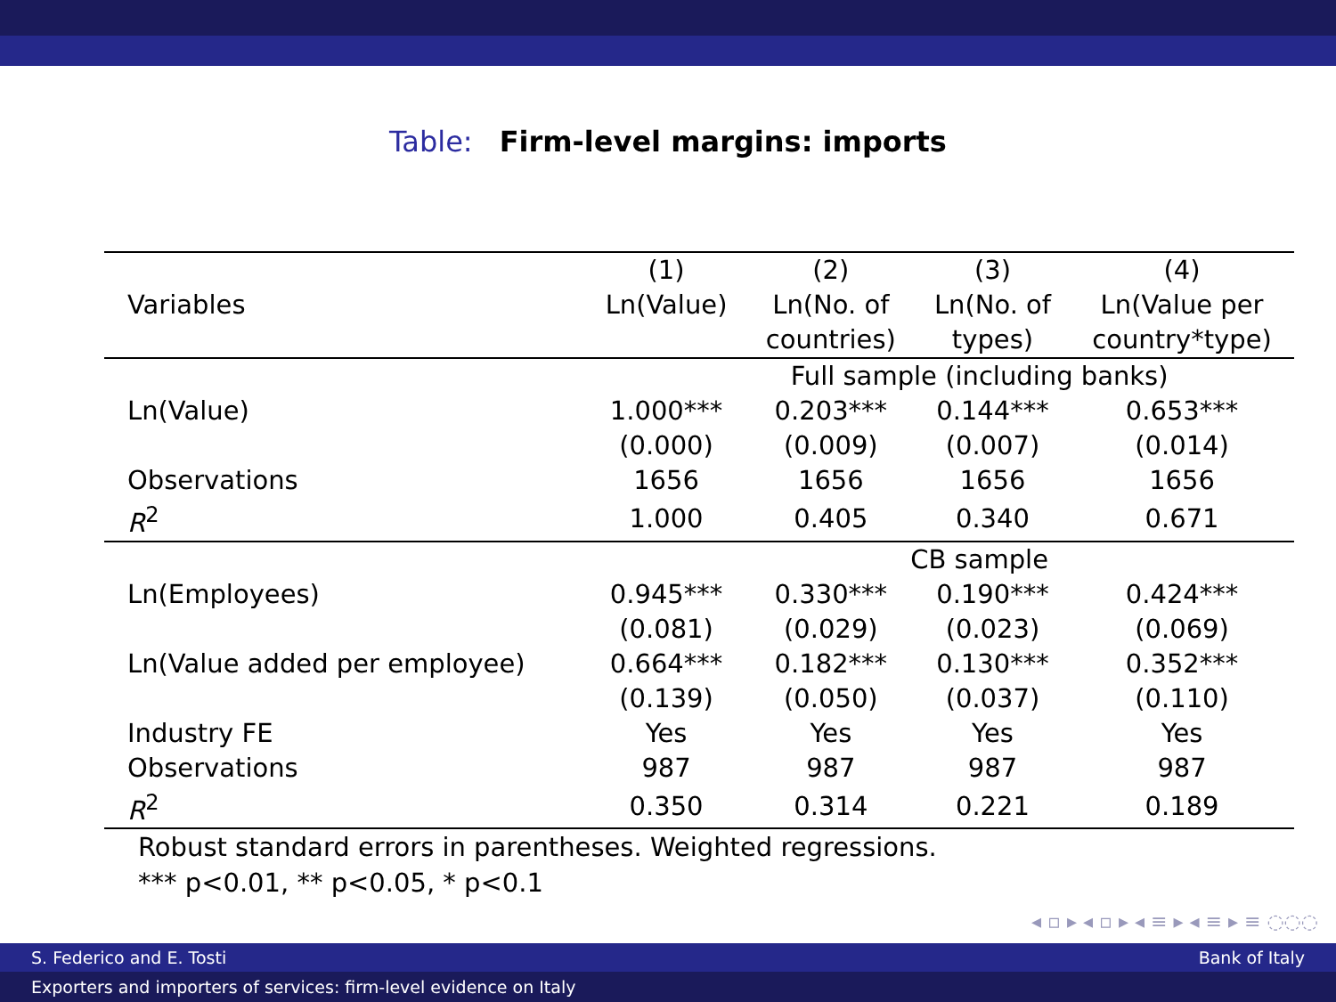Table: Firm-level margins: imports
| | (1) | (2) | (3) | (4) |
| --- | --- | --- | --- | --- |
| Variables | Ln(Value) | Ln(No. of | Ln(No. of | Ln(Value per |
| | | countries) | types) | country*type) |
| | Full sample (including banks) | | | |
| Ln(Value) | 1.000*** | 0.203*** | 0.144*** | 0.653*** |
| | (0.000) | (0.009) | (0.007) | (0.014) |
| Observations | 1656 | 1656 | 1656 | 1656 |
| R<sup>2</sup> | 1.000 | 0.405 | 0.340 | 0.671 |
| | CB sample | | | |
| Ln(Employees) | 0.945*** | 0.330*** | 0.190*** | 0.424*** |
| | (0.081) | (0.029) | (0.023) | (0.069) |
| Ln(Value added per employee) | 0.664*** | 0.182*** | 0.130*** | 0.352*** |
| | (0.139) | (0.050) | (0.037) | (0.110) |
| Industry FE | Yes | Yes | Yes | Yes |
| Observations | 987 | 987 | 987 | 987 |
| R<sup>2</sup> | 0.350 | 0.314 | 0.221 | 0.189 |
Robust standard errors in parentheses. Weighted regressions.
*** p<0.01, ** p<0.05, * p<0.1
◂ ▫ ▸ ◂ ▫ ▸ ◂ ≡ ▸ ◂ ≡ ▸ ≡ ◌◌◌
S. Federico and E. Tosti Bank of Italy
Exporters and importers of services: firm-level evidence on Italy